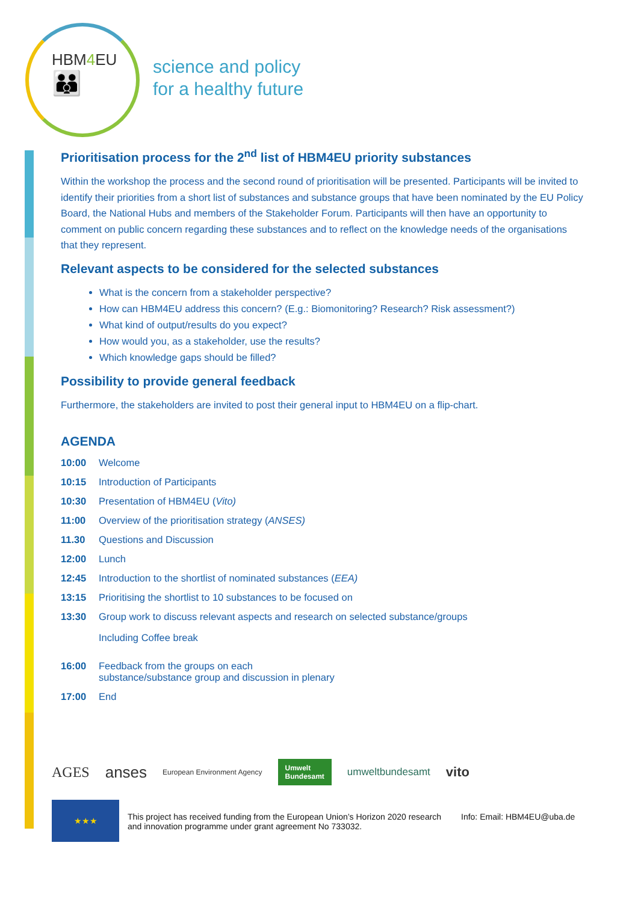HBM4 EU
👪
science and policy
for a healthy future
Prioritisation process for the 2<sup>nd</sup> list of HBM4EU priority substances
Within the workshop the process and the second round of prioritisation will be presented. Participants will be invited to identify their priorities from a short list of substances and substance groups that have been nominated by the EU Policy Board, the National Hubs and members of the Stakeholder Forum. Participants will then have an opportunity to comment on public concern regarding these substances and to reflect on the knowledge needs of the organisations that they represent.
Relevant aspects to be considered for the selected substances
What is the concern from a stakeholder perspective?
How can HBM4EU address this concern? (E.g.: Biomonitoring? Research? Risk assessment?)
What kind of output/results do you expect?
How would you, as a stakeholder, use the results?
Which knowledge gaps should be filled?
Possibility to provide general feedback
Furthermore, the stakeholders are invited to post their general input to HBM4EU on a flip-chart.
AGENDA
10:00 Welcome
10:15 Introduction of Participants
10:30 Presentation of HBM4EU (Vito)
11:00 Overview of the prioritisation strategy (ANSES)
11.30 Questions and Discussion
12:00 Lunch
12:45 Introduction to the shortlist of nominated substances (EEA)
13:15 Prioritising the shortlist to 10 substances to be focused on
13:30 Group work to discuss relevant aspects and research on selected substance/groups
Including Coffee break
16:00 Feedback from the groups on each
substance/substance group and discussion in plenary
17:00 End
AGES anses European Environment Agency Umwelt
Bundesamt umweltbundesamt vito
★★★
This project has received funding from the European Union’s Horizon 2020 research and innovation programme under grant agreement No 733032.
Info: Email: HBM4EU@uba.de